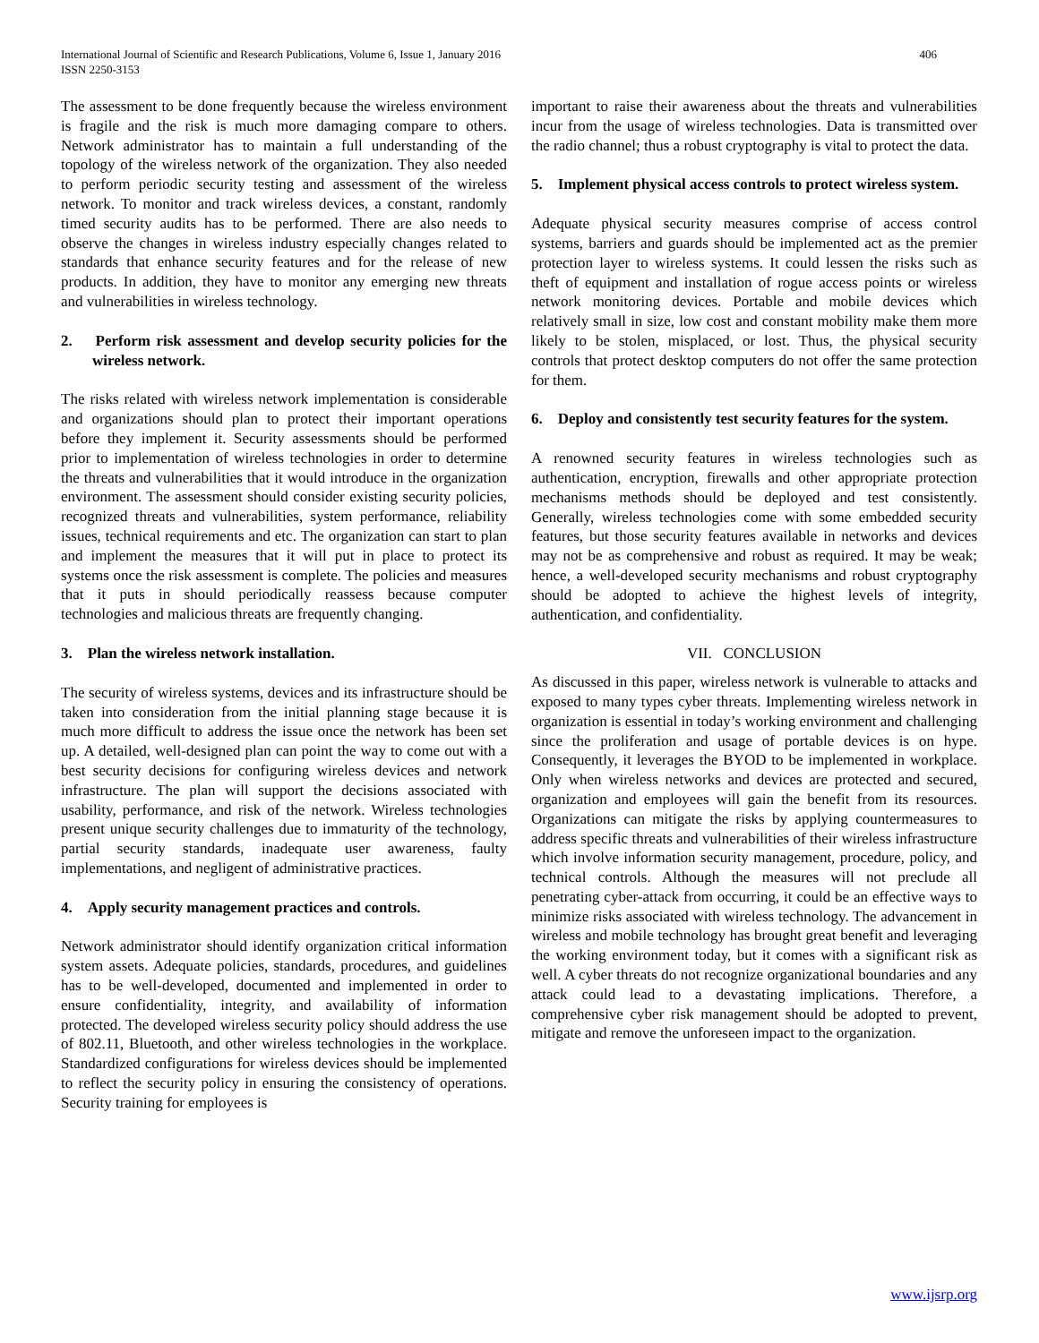406 International Journal of Scientific and Research Publications, Volume 6, Issue 1, January 2016
ISSN 2250-3153
The assessment to be done frequently because the wireless environment is fragile and the risk is much more damaging compare to others. Network administrator has to maintain a full understanding of the topology of the wireless network of the organization. They also needed to perform periodic security testing and assessment of the wireless network. To monitor and track wireless devices, a constant, randomly timed security audits has to be performed. There are also needs to observe the changes in wireless industry especially changes related to standards that enhance security features and for the release of new products. In addition, they have to monitor any emerging new threats and vulnerabilities in wireless technology.
2. Perform risk assessment and develop security policies for the wireless network.
The risks related with wireless network implementation is considerable and organizations should plan to protect their important operations before they implement it. Security assessments should be performed prior to implementation of wireless technologies in order to determine the threats and vulnerabilities that it would introduce in the organization environment. The assessment should consider existing security policies, recognized threats and vulnerabilities, system performance, reliability issues, technical requirements and etc. The organization can start to plan and implement the measures that it will put in place to protect its systems once the risk assessment is complete. The policies and measures that it puts in should periodically reassess because computer technologies and malicious threats are frequently changing.
3. Plan the wireless network installation.
The security of wireless systems, devices and its infrastructure should be taken into consideration from the initial planning stage because it is much more difficult to address the issue once the network has been set up. A detailed, well-designed plan can point the way to come out with a best security decisions for configuring wireless devices and network infrastructure. The plan will support the decisions associated with usability, performance, and risk of the network. Wireless technologies present unique security challenges due to immaturity of the technology, partial security standards, inadequate user awareness, faulty implementations, and negligent of administrative practices.
4. Apply security management practices and controls.
Network administrator should identify organization critical information system assets. Adequate policies, standards, procedures, and guidelines has to be well-developed, documented and implemented in order to ensure confidentiality, integrity, and availability of information protected. The developed wireless security policy should address the use of 802.11, Bluetooth, and other wireless technologies in the workplace. Standardized configurations for wireless devices should be implemented to reflect the security policy in ensuring the consistency of operations. Security training for employees is
important to raise their awareness about the threats and vulnerabilities incur from the usage of wireless technologies. Data is transmitted over the radio channel; thus a robust cryptography is vital to protect the data.
5. Implement physical access controls to protect wireless system.
Adequate physical security measures comprise of access control systems, barriers and guards should be implemented act as the premier protection layer to wireless systems. It could lessen the risks such as theft of equipment and installation of rogue access points or wireless network monitoring devices. Portable and mobile devices which relatively small in size, low cost and constant mobility make them more likely to be stolen, misplaced, or lost. Thus, the physical security controls that protect desktop computers do not offer the same protection for them.
6. Deploy and consistently test security features for the system.
A renowned security features in wireless technologies such as authentication, encryption, firewalls and other appropriate protection mechanisms methods should be deployed and test consistently. Generally, wireless technologies come with some embedded security features, but those security features available in networks and devices may not be as comprehensive and robust as required. It may be weak; hence, a well-developed security mechanisms and robust cryptography should be adopted to achieve the highest levels of integrity, authentication, and confidentiality.
VII. CONCLUSION
As discussed in this paper, wireless network is vulnerable to attacks and exposed to many types cyber threats. Implementing wireless network in organization is essential in today’s working environment and challenging since the proliferation and usage of portable devices is on hype. Consequently, it leverages the BYOD to be implemented in workplace. Only when wireless networks and devices are protected and secured, organization and employees will gain the benefit from its resources. Organizations can mitigate the risks by applying countermeasures to address specific threats and vulnerabilities of their wireless infrastructure which involve information security management, procedure, policy, and technical controls. Although the measures will not preclude all penetrating cyber-attack from occurring, it could be an effective ways to minimize risks associated with wireless technology. The advancement in wireless and mobile technology has brought great benefit and leveraging the working environment today, but it comes with a significant risk as well. A cyber threats do not recognize organizational boundaries and any attack could lead to a devastating implications. Therefore, a comprehensive cyber risk management should be adopted to prevent, mitigate and remove the unforeseen impact to the organization.
www.ijsrp.org